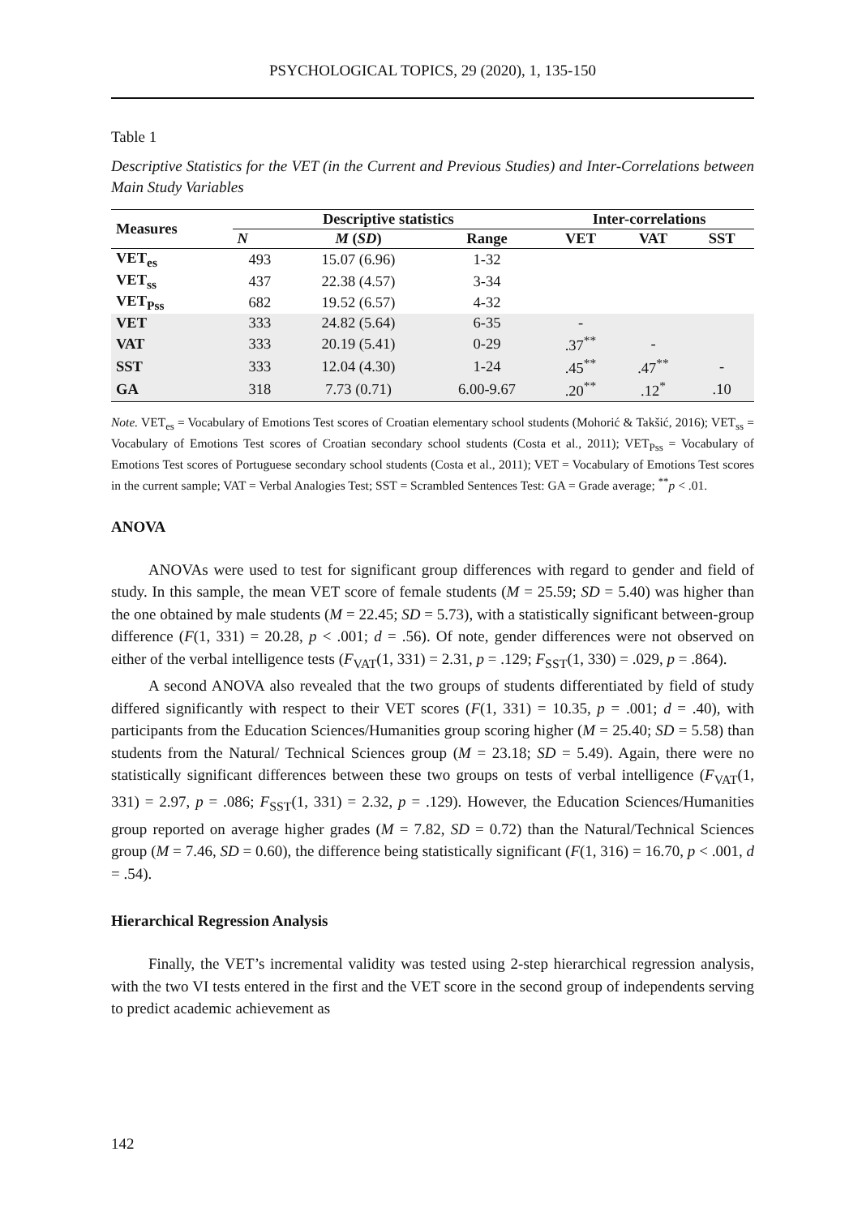PSYCHOLOGICAL TOPICS, 29 (2020), 1, 135-150
Table 1
Descriptive Statistics for the VET (in the Current and Previous Studies) and Inter-Correlations between Main Study Variables
| Measures | Descriptive statistics | | | Inter-correlations | | |
| --- | --- | --- | --- | --- | --- | --- |
| | N | M ( SD ) | Range | VET | VAT | SST |
| VET<sub>es</sub> | 493 | 15.07 (6.96) | 1-32 | | | |
| VET<sub>ss</sub> | 437 | 22.38 (4.57) | 3-34 | | | |
| VET<sub>Pss</sub> | 682 | 19.52 (6.57) | 4-32 | | | |
| VET | 333 | 24.82 (5.64) | 6-35 | - | | |
| VAT | 333 | 20.19 (5.41) | 0-29 | .37<sup>**</sup> | - | |
| SST | 333 | 12.04 (4.30) | 1-24 | .45<sup>**</sup> | .47<sup>**</sup> | - |
| GA | 318 | 7.73 (0.71) | 6.00-9.67 | .20<sup>**</sup> | .12<sup>*</sup> | .10 |
Note. VET<sub>es</sub> = Vocabulary of Emotions Test scores of Croatian elementary school students (Mohorić & Takšić, 2016); VET<sub>ss</sub> = Vocabulary of Emotions Test scores of Croatian secondary school students (Costa et al., 2011); VET<sub>Pss</sub> = Vocabulary of Emotions Test scores of Portuguese secondary school students (Costa et al., 2011); VET = Vocabulary of Emotions Test scores in the current sample; VAT = Verbal Analogies Test; SST = Scrambled Sentences Test: GA = Grade average; <sup>**</sup>p < .01.
ANOVA
ANOVAs were used to test for significant group differences with regard to gender and field of study. In this sample, the mean VET score of female students (M = 25.59; SD = 5.40) was higher than the one obtained by male students (M = 22.45; SD = 5.73), with a statistically significant between-group difference (F(1, 331) = 20.28, p < .001; d = .56). Of note, gender differences were not observed on either of the verbal intelligence tests (F<sub>VAT</sub>(1, 331) = 2.31, p = .129; F<sub>SST</sub>(1, 330) = .029, p = .864).
A second ANOVA also revealed that the two groups of students differentiated by field of study differed significantly with respect to their VET scores (F(1, 331) = 10.35, p = .001; d = .40), with participants from the Education Sciences/Humanities group scoring higher (M = 25.40; SD = 5.58) than students from the Natural/ Technical Sciences group (M = 23.18; SD = 5.49). Again, there were no statistically significant differences between these two groups on tests of verbal intelligence (F<sub>VAT</sub>(1, 331) = 2.97, p = .086; F<sub>SST</sub>(1, 331) = 2.32, p = .129). However, the Education Sciences/Humanities group reported on average higher grades (M = 7.82, SD = 0.72) than the Natural/Technical Sciences group (M = 7.46, SD = 0.60), the difference being statistically significant (F(1, 316) = 16.70, p < .001, d = .54).
Hierarchical Regression Analysis
Finally, the VET’s incremental validity was tested using 2-step hierarchical regression analysis, with the two VI tests entered in the first and the VET score in the second group of independents serving to predict academic achievement as
142